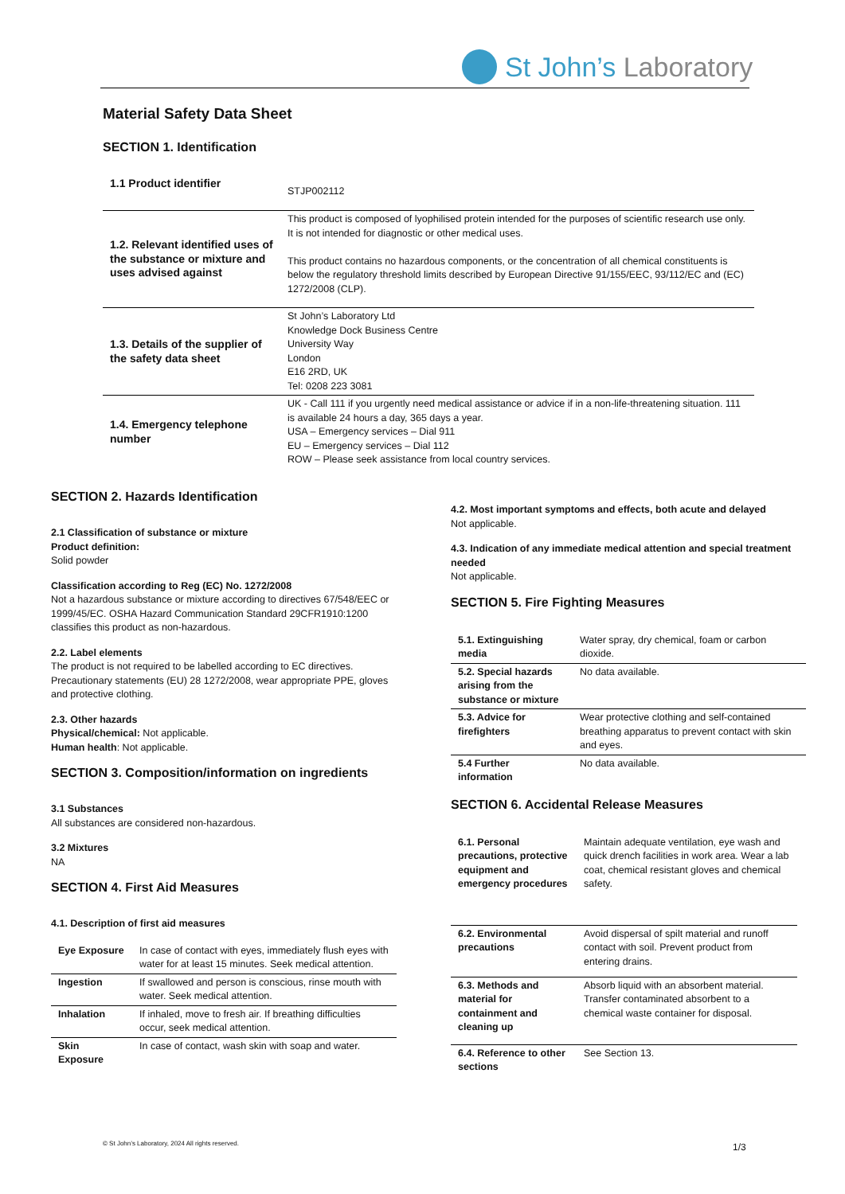St John’s Laboratory
Material Safety Data Sheet
SECTION 1. Identification
| 1.1 Product identifier | STJP002112 |
| 1.2. Relevant identified uses of the substance or mixture and uses advised against | This product is composed of lyophilised protein intended for the purposes of scientific research use only. It is not intended for diagnostic or other medical uses. This product contains no hazardous components, or the concentration of all chemical constituents is below the regulatory threshold limits described by European Directive 91/155/EEC, 93/112/EC and (EC) 1272/2008 (CLP). |
| 1.3. Details of the supplier of the safety data sheet | St John’s Laboratory Ltd Knowledge Dock Business Centre University Way London E16 2RD, UK Tel: 0208 223 3081 |
| 1.4. Emergency telephone number | UK - Call 111 if you urgently need medical assistance or advice if in a non-life-threatening situation. 111 is available 24 hours a day, 365 days a year. USA – Emergency services – Dial 911 EU – Emergency services – Dial 112 ROW – Please seek assistance from local country services. |
SECTION 2. Hazards Identification
2.1 Classification of substance or mixture
Product definition:
Solid powder
Classification according to Reg (EC) No. 1272/2008
Not a hazardous substance or mixture according to directives 67/548/EEC or 1999/45/EC. OSHA Hazard Communication Standard 29CFR1910:1200 classifies this product as non-hazardous.
2.2. Label elements
The product is not required to be labelled according to EC directives. Precautionary statements (EU) 28 1272/2008, wear appropriate PPE, gloves and protective clothing.
2.3. Other hazards
Physical/chemical: Not applicable.
Human health: Not applicable.
SECTION 3. Composition/information on ingredients
3.1 Substances
All substances are considered non-hazardous.
3.2 Mixtures
NA
SECTION 4. First Aid Measures
4.1. Description of first aid measures
| Eye Exposure | In case of contact with eyes, immediately flush eyes with water for at least 15 minutes. Seek medical attention. |
| Ingestion | If swallowed and person is conscious, rinse mouth with water. Seek medical attention. |
| Inhalation | If inhaled, move to fresh air. If breathing difficulties occur, seek medical attention. |
| Skin Exposure | In case of contact, wash skin with soap and water. |
4.2. Most important symptoms and effects, both acute and delayed
Not applicable.
4.3. Indication of any immediate medical attention and special treatment needed
Not applicable.
SECTION 5. Fire Fighting Measures
| 5.1. Extinguishing media | Water spray, dry chemical, foam or carbon dioxide. |
| 5.2. Special hazards arising from the substance or mixture | No data available. |
| 5.3. Advice for firefighters | Wear protective clothing and self-contained breathing apparatus to prevent contact with skin and eyes. |
| 5.4 Further information | No data available. |
SECTION 6. Accidental Release Measures
| 6.1. Personal precautions, protective equipment and emergency procedures | Maintain adequate ventilation, eye wash and quick drench facilities in work area. Wear a lab coat, chemical resistant gloves and chemical safety. |
| 6.2. Environmental precautions | Avoid dispersal of spilt material and runoff contact with soil. Prevent product from entering drains. |
| 6.3. Methods and material for containment and cleaning up | Absorb liquid with an absorbent material. Transfer contaminated absorbent to a chemical waste container for disposal. |
| 6.4. Reference to other sections | See Section 13. |
© St John’s Laboratory, 2024 All rights reserved.
1/3